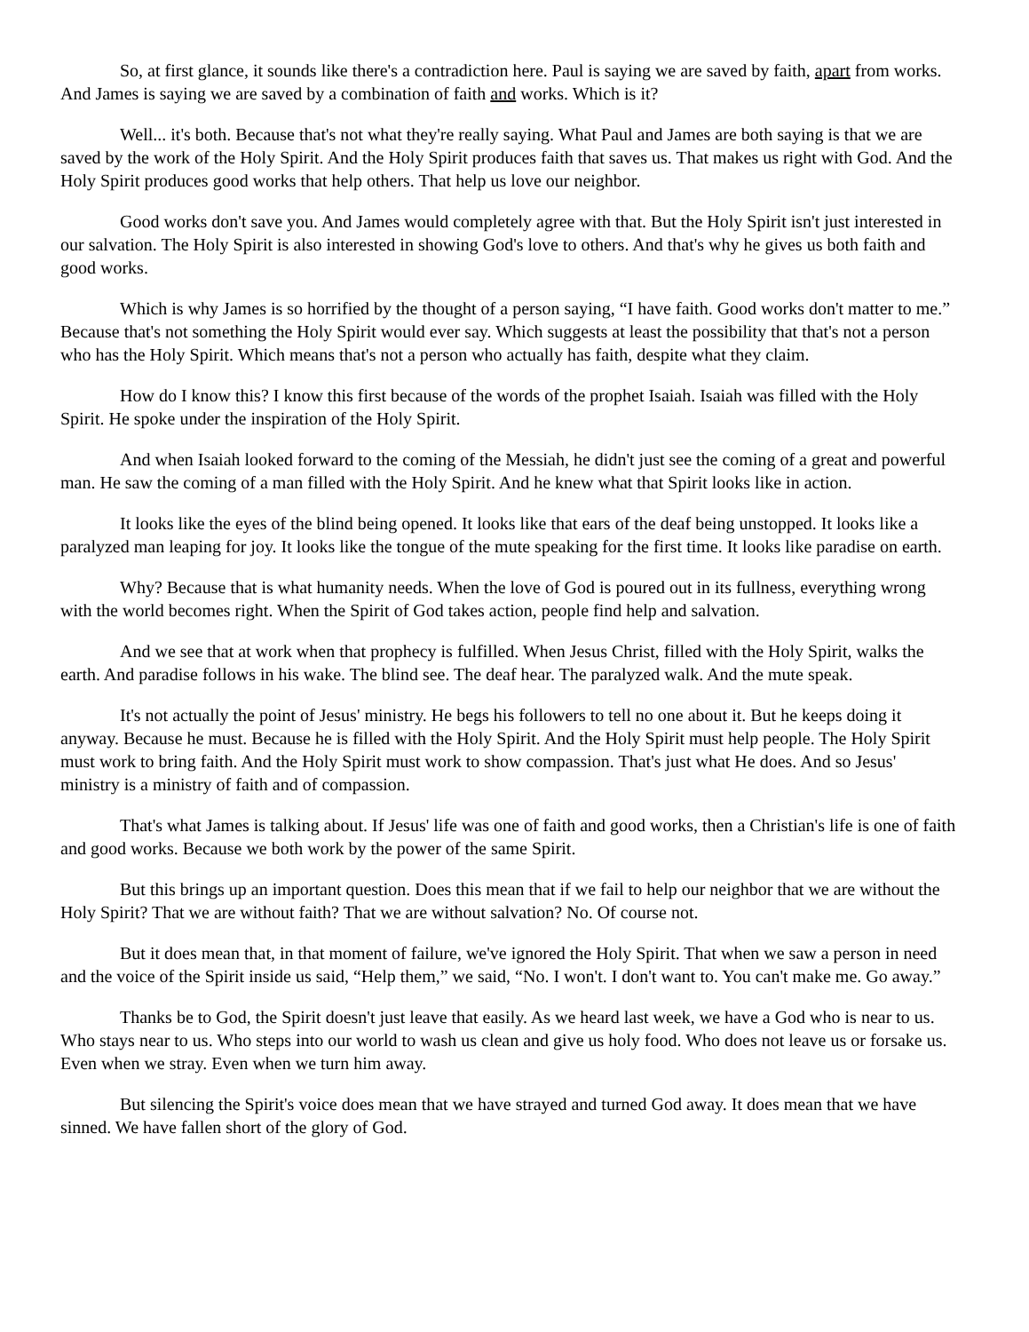So, at first glance, it sounds like there's a contradiction here. Paul is saying we are saved by faith, apart from works. And James is saying we are saved by a combination of faith and works. Which is it?
Well... it's both. Because that's not what they're really saying. What Paul and James are both saying is that we are saved by the work of the Holy Spirit. And the Holy Spirit produces faith that saves us. That makes us right with God. And the Holy Spirit produces good works that help others. That help us love our neighbor.
Good works don't save you. And James would completely agree with that. But the Holy Spirit isn't just interested in our salvation. The Holy Spirit is also interested in showing God's love to others. And that's why he gives us both faith and good works.
Which is why James is so horrified by the thought of a person saying, “I have faith. Good works don't matter to me.” Because that's not something the Holy Spirit would ever say. Which suggests at least the possibility that that's not a person who has the Holy Spirit. Which means that's not a person who actually has faith, despite what they claim.
How do I know this? I know this first because of the words of the prophet Isaiah. Isaiah was filled with the Holy Spirit. He spoke under the inspiration of the Holy Spirit.
And when Isaiah looked forward to the coming of the Messiah, he didn't just see the coming of a great and powerful man. He saw the coming of a man filled with the Holy Spirit. And he knew what that Spirit looks like in action.
It looks like the eyes of the blind being opened. It looks like that ears of the deaf being unstopped. It looks like a paralyzed man leaping for joy. It looks like the tongue of the mute speaking for the first time. It looks like paradise on earth.
Why? Because that is what humanity needs. When the love of God is poured out in its fullness, everything wrong with the world becomes right. When the Spirit of God takes action, people find help and salvation.
And we see that at work when that prophecy is fulfilled. When Jesus Christ, filled with the Holy Spirit, walks the earth. And paradise follows in his wake. The blind see. The deaf hear. The paralyzed walk. And the mute speak.
It's not actually the point of Jesus' ministry. He begs his followers to tell no one about it. But he keeps doing it anyway. Because he must. Because he is filled with the Holy Spirit. And the Holy Spirit must help people. The Holy Spirit must work to bring faith. And the Holy Spirit must work to show compassion. That's just what He does. And so Jesus' ministry is a ministry of faith and of compassion.
That's what James is talking about. If Jesus' life was one of faith and good works, then a Christian's life is one of faith and good works. Because we both work by the power of the same Spirit.
But this brings up an important question. Does this mean that if we fail to help our neighbor that we are without the Holy Spirit? That we are without faith? That we are without salvation? No. Of course not.
But it does mean that, in that moment of failure, we've ignored the Holy Spirit. That when we saw a person in need and the voice of the Spirit inside us said, “Help them,” we said, “No. I won't. I don't want to. You can't make me. Go away.”
Thanks be to God, the Spirit doesn't just leave that easily. As we heard last week, we have a God who is near to us. Who stays near to us. Who steps into our world to wash us clean and give us holy food. Who does not leave us or forsake us. Even when we stray. Even when we turn him away.
But silencing the Spirit's voice does mean that we have strayed and turned God away. It does mean that we have sinned. We have fallen short of the glory of God.